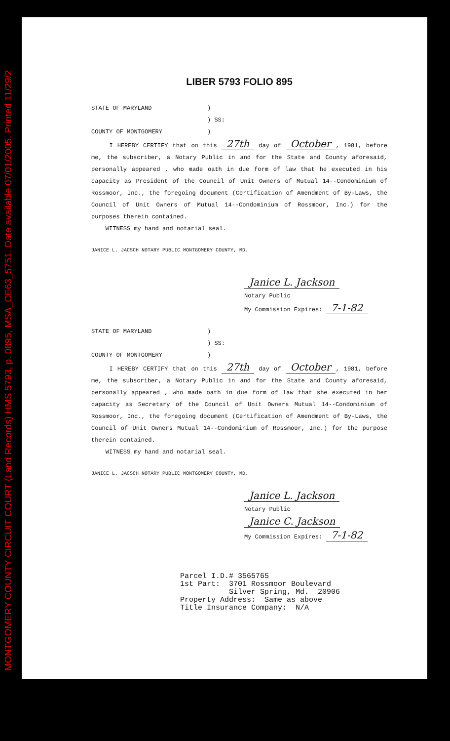MONTGOMERY COUNTY CIRCUIT COURT (Land Records) HMS 5793, p. 0895, MSA_CE63_5751. Date available 07/01/2005. Printed 11/29/2
LIBER 5793 FOLIO 895
STATE OF MARYLAND)
) SS:
COUNTY OF MONTGOMERY)
I HEREBY CERTIFY that on this 27th day of October, 1981, before me, the subscriber, a Notary Public in and for the State and County aforesaid, personally appeared , who made oath in due form of law that he executed in his capacity as President of the Council of Unit Owners of Mutual 14--Condominium of Rossmoor, Inc., the foregoing document (Certification of Amendment of By-Laws, the Council of Unit Owners of Mutual 14--Condominium of Rossmoor, Inc.) for the purposes therein contained.
WITNESS my hand and notarial seal.
JANICE L. JACSCH NOTARY PUBLIC MONTGOMERY COUNTY, MD.
Janice L. Jackson
Notary Public
My Commission Expires: 7-1-82
STATE OF MARYLAND)
) SS:
COUNTY OF MONTGOMERY)
I HEREBY CERTIFY that on this 27th day of October, 1981, before me, the subscriber, a Notary Public in and for the State and County aforesaid, personally appeared , who made oath in due form of law that she executed in her capacity as Secretary of the Council of Unit Owners Mutual 14--Condominium of Rossmoor, Inc., the foregoing document (Certification of Amendment of By-Laws, the Council of Unit Owners Mutual 14--Condominium of Rossmoor, Inc.) for the purpose therein contained.
WITNESS my hand and notarial seal.
JANICE L. JACSCH NOTARY PUBLIC MONTGOMERY COUNTY, MD.
Janice L. Jackson
Notary Public
Janice C. Jackson
My Commission Expires: 7-1-82
Parcel I.D.# 3565765 1st Part: 3701 Rossmoor Boulevard Silver Spring, Md. 20906 Property Address: Same as above Title Insurance Company: N/A